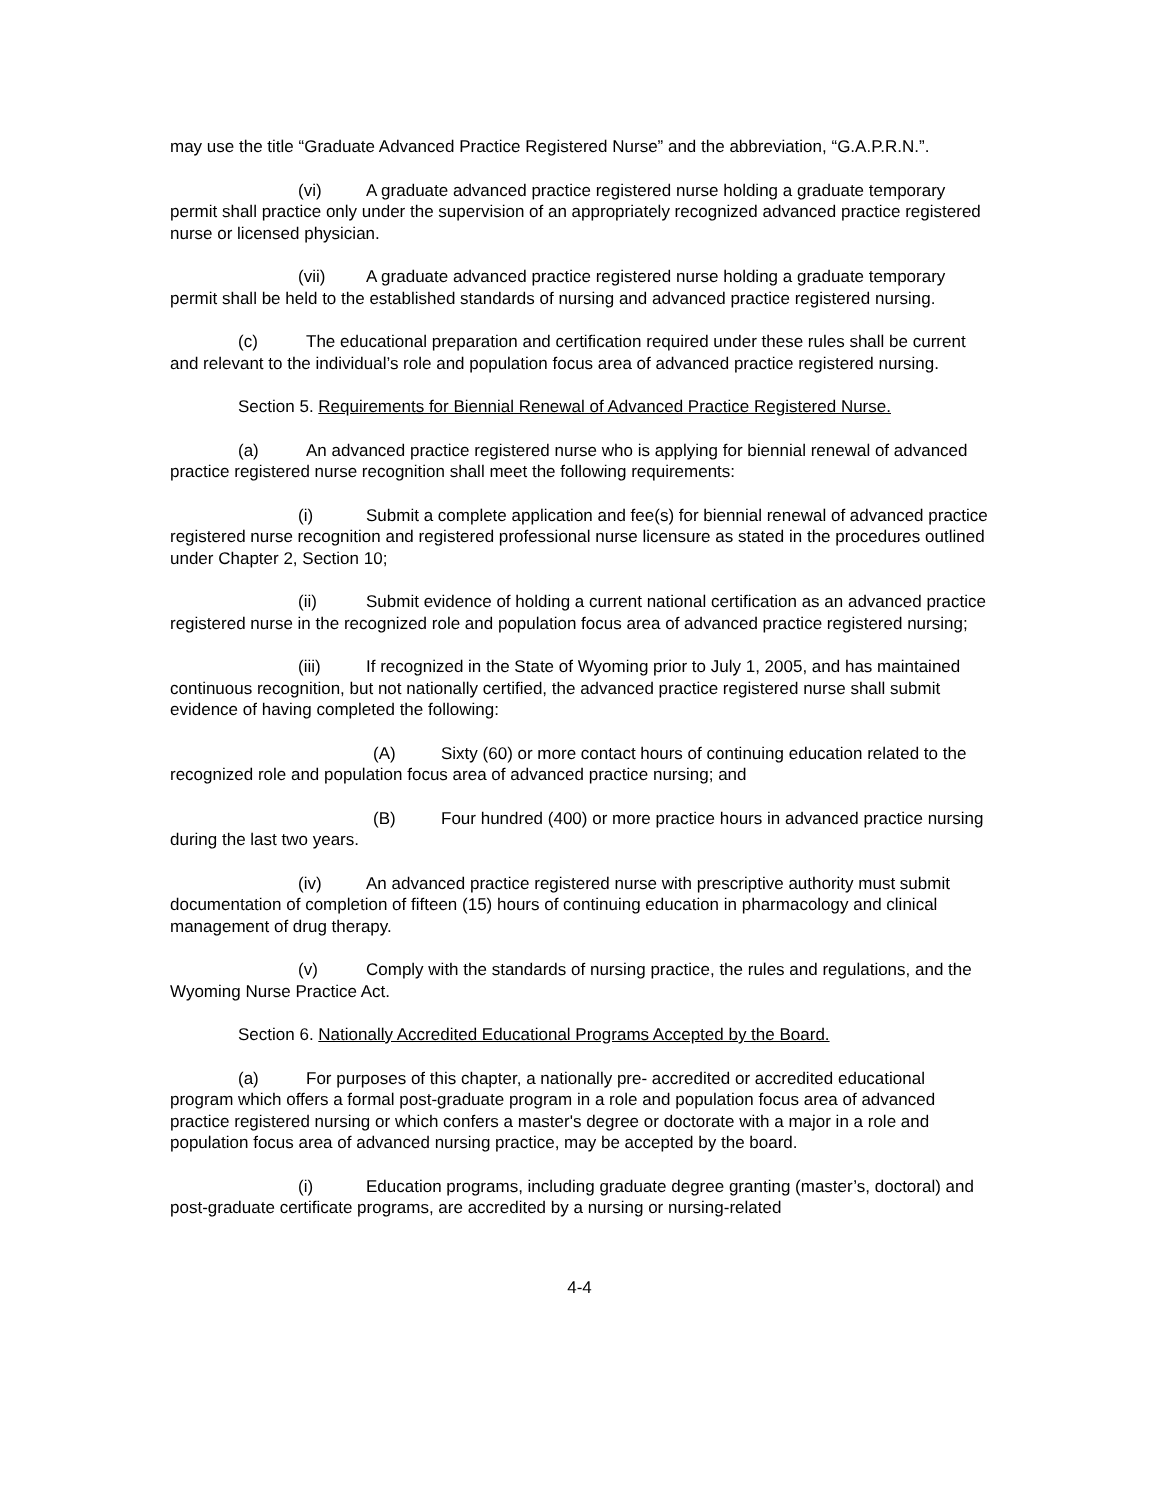may use the title “Graduate Advanced Practice Registered Nurse” and the abbreviation, “G.A.P.R.N.”.
(vi) A graduate advanced practice registered nurse holding a graduate temporary permit shall practice only under the supervision of an appropriately recognized advanced practice registered nurse or licensed physician.
(vii) A graduate advanced practice registered nurse holding a graduate temporary permit shall be held to the established standards of nursing and advanced practice registered nursing.
(c) The educational preparation and certification required under these rules shall be current and relevant to the individual’s role and population focus area of advanced practice registered nursing.
Section 5. Requirements for Biennial Renewal of Advanced Practice Registered Nurse.
(a) An advanced practice registered nurse who is applying for biennial renewal of advanced practice registered nurse recognition shall meet the following requirements:
(i) Submit a complete application and fee(s) for biennial renewal of advanced practice registered nurse recognition and registered professional nurse licensure as stated in the procedures outlined under Chapter 2, Section 10;
(ii) Submit evidence of holding a current national certification as an advanced practice registered nurse in the recognized role and population focus area of advanced practice registered nursing;
(iii) If recognized in the State of Wyoming prior to July 1, 2005, and has maintained continuous recognition, but not nationally certified, the advanced practice registered nurse shall submit evidence of having completed the following:
(A) Sixty (60) or more contact hours of continuing education related to the recognized role and population focus area of advanced practice nursing; and
(B) Four hundred (400) or more practice hours in advanced practice nursing during the last two years.
(iv) An advanced practice registered nurse with prescriptive authority must submit documentation of completion of fifteen (15) hours of continuing education in pharmacology and clinical management of drug therapy.
(v) Comply with the standards of nursing practice, the rules and regulations, and the Wyoming Nurse Practice Act.
Section 6. Nationally Accredited Educational Programs Accepted by the Board.
(a) For purposes of this chapter, a nationally pre- accredited or accredited educational program which offers a formal post-graduate program in a role and population focus area of advanced practice registered nursing or which confers a master's degree or doctorate with a major in a role and population focus area of advanced nursing practice, may be accepted by the board.
(i) Education programs, including graduate degree granting (master’s, doctoral) and post-graduate certificate programs, are accredited by a nursing or nursing-related
4-4